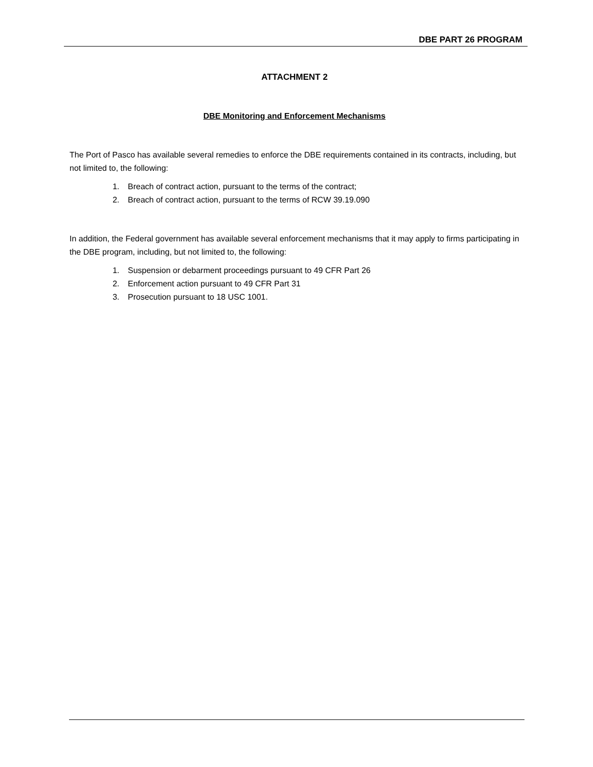DBE PART 26 PROGRAM
ATTACHMENT 2
DBE Monitoring and Enforcement Mechanisms
The Port of Pasco has available several remedies to enforce the DBE requirements contained in its contracts, including, but not limited to, the following:
1. Breach of contract action, pursuant to the terms of the contract;
2. Breach of contract action, pursuant to the terms of RCW 39.19.090
In addition, the Federal government has available several enforcement mechanisms that it may apply to firms participating in the DBE program, including, but not limited to, the following:
1. Suspension or debarment proceedings pursuant to 49 CFR Part 26
2. Enforcement action pursuant to 49 CFR Part 31
3. Prosecution pursuant to 18 USC 1001.